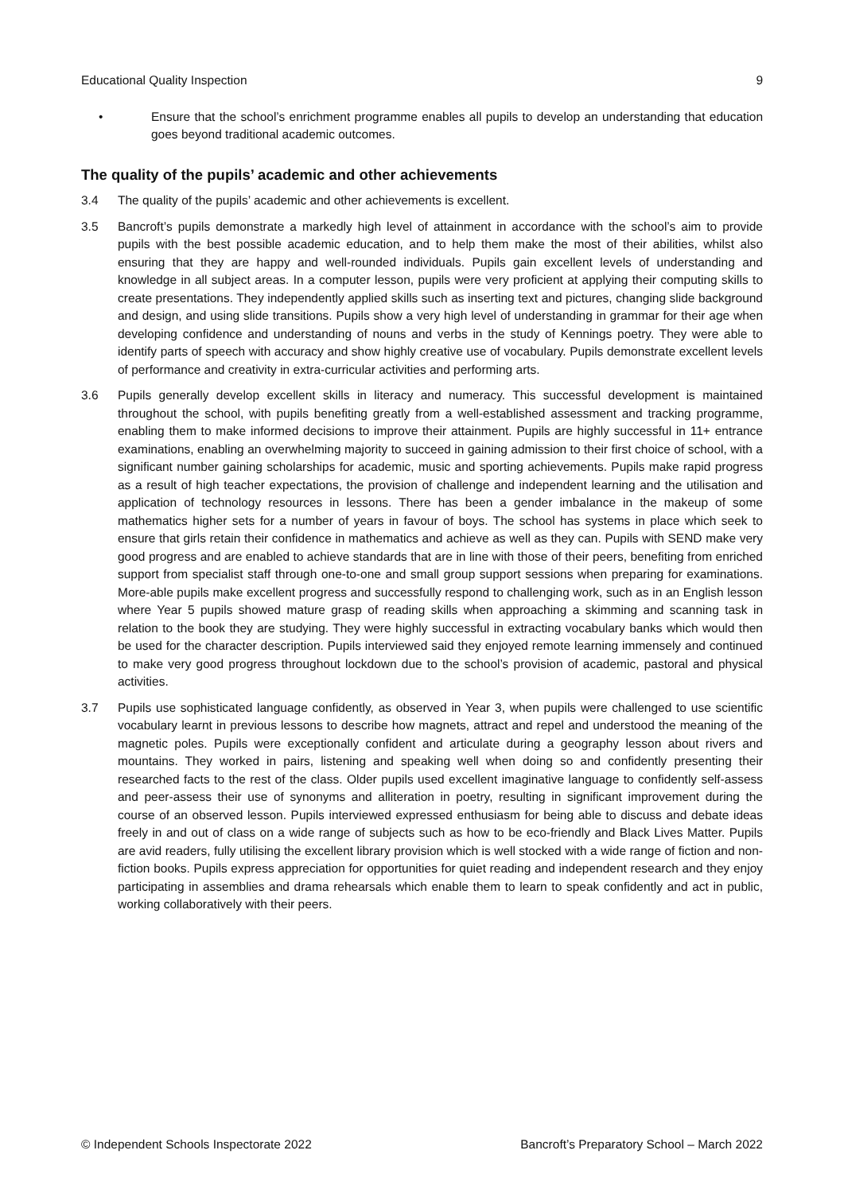Educational Quality Inspection 9
• Ensure that the school’s enrichment programme enables all pupils to develop an understanding that education goes beyond traditional academic outcomes.
The quality of the pupils’ academic and other achievements
3.4 The quality of the pupils’ academic and other achievements is excellent.
3.5 Bancroft’s pupils demonstrate a markedly high level of attainment in accordance with the school’s aim to provide pupils with the best possible academic education, and to help them make the most of their abilities, whilst also ensuring that they are happy and well-rounded individuals. Pupils gain excellent levels of understanding and knowledge in all subject areas. In a computer lesson, pupils were very proficient at applying their computing skills to create presentations. They independently applied skills such as inserting text and pictures, changing slide background and design, and using slide transitions. Pupils show a very high level of understanding in grammar for their age when developing confidence and understanding of nouns and verbs in the study of Kennings poetry. They were able to identify parts of speech with accuracy and show highly creative use of vocabulary. Pupils demonstrate excellent levels of performance and creativity in extra-curricular activities and performing arts.
3.6 Pupils generally develop excellent skills in literacy and numeracy. This successful development is maintained throughout the school, with pupils benefiting greatly from a well-established assessment and tracking programme, enabling them to make informed decisions to improve their attainment. Pupils are highly successful in 11+ entrance examinations, enabling an overwhelming majority to succeed in gaining admission to their first choice of school, with a significant number gaining scholarships for academic, music and sporting achievements. Pupils make rapid progress as a result of high teacher expectations, the provision of challenge and independent learning and the utilisation and application of technology resources in lessons. There has been a gender imbalance in the makeup of some mathematics higher sets for a number of years in favour of boys. The school has systems in place which seek to ensure that girls retain their confidence in mathematics and achieve as well as they can. Pupils with SEND make very good progress and are enabled to achieve standards that are in line with those of their peers, benefiting from enriched support from specialist staff through one-to-one and small group support sessions when preparing for examinations. More-able pupils make excellent progress and successfully respond to challenging work, such as in an English lesson where Year 5 pupils showed mature grasp of reading skills when approaching a skimming and scanning task in relation to the book they are studying. They were highly successful in extracting vocabulary banks which would then be used for the character description. Pupils interviewed said they enjoyed remote learning immensely and continued to make very good progress throughout lockdown due to the school’s provision of academic, pastoral and physical activities.
3.7 Pupils use sophisticated language confidently, as observed in Year 3, when pupils were challenged to use scientific vocabulary learnt in previous lessons to describe how magnets, attract and repel and understood the meaning of the magnetic poles. Pupils were exceptionally confident and articulate during a geography lesson about rivers and mountains. They worked in pairs, listening and speaking well when doing so and confidently presenting their researched facts to the rest of the class. Older pupils used excellent imaginative language to confidently self-assess and peer-assess their use of synonyms and alliteration in poetry, resulting in significant improvement during the course of an observed lesson. Pupils interviewed expressed enthusiasm for being able to discuss and debate ideas freely in and out of class on a wide range of subjects such as how to be eco-friendly and Black Lives Matter. Pupils are avid readers, fully utilising the excellent library provision which is well stocked with a wide range of fiction and non-fiction books. Pupils express appreciation for opportunities for quiet reading and independent research and they enjoy participating in assemblies and drama rehearsals which enable them to learn to speak confidently and act in public, working collaboratively with their peers.
© Independent Schools Inspectorate 2022 Bancroft’s Preparatory School – March 2022